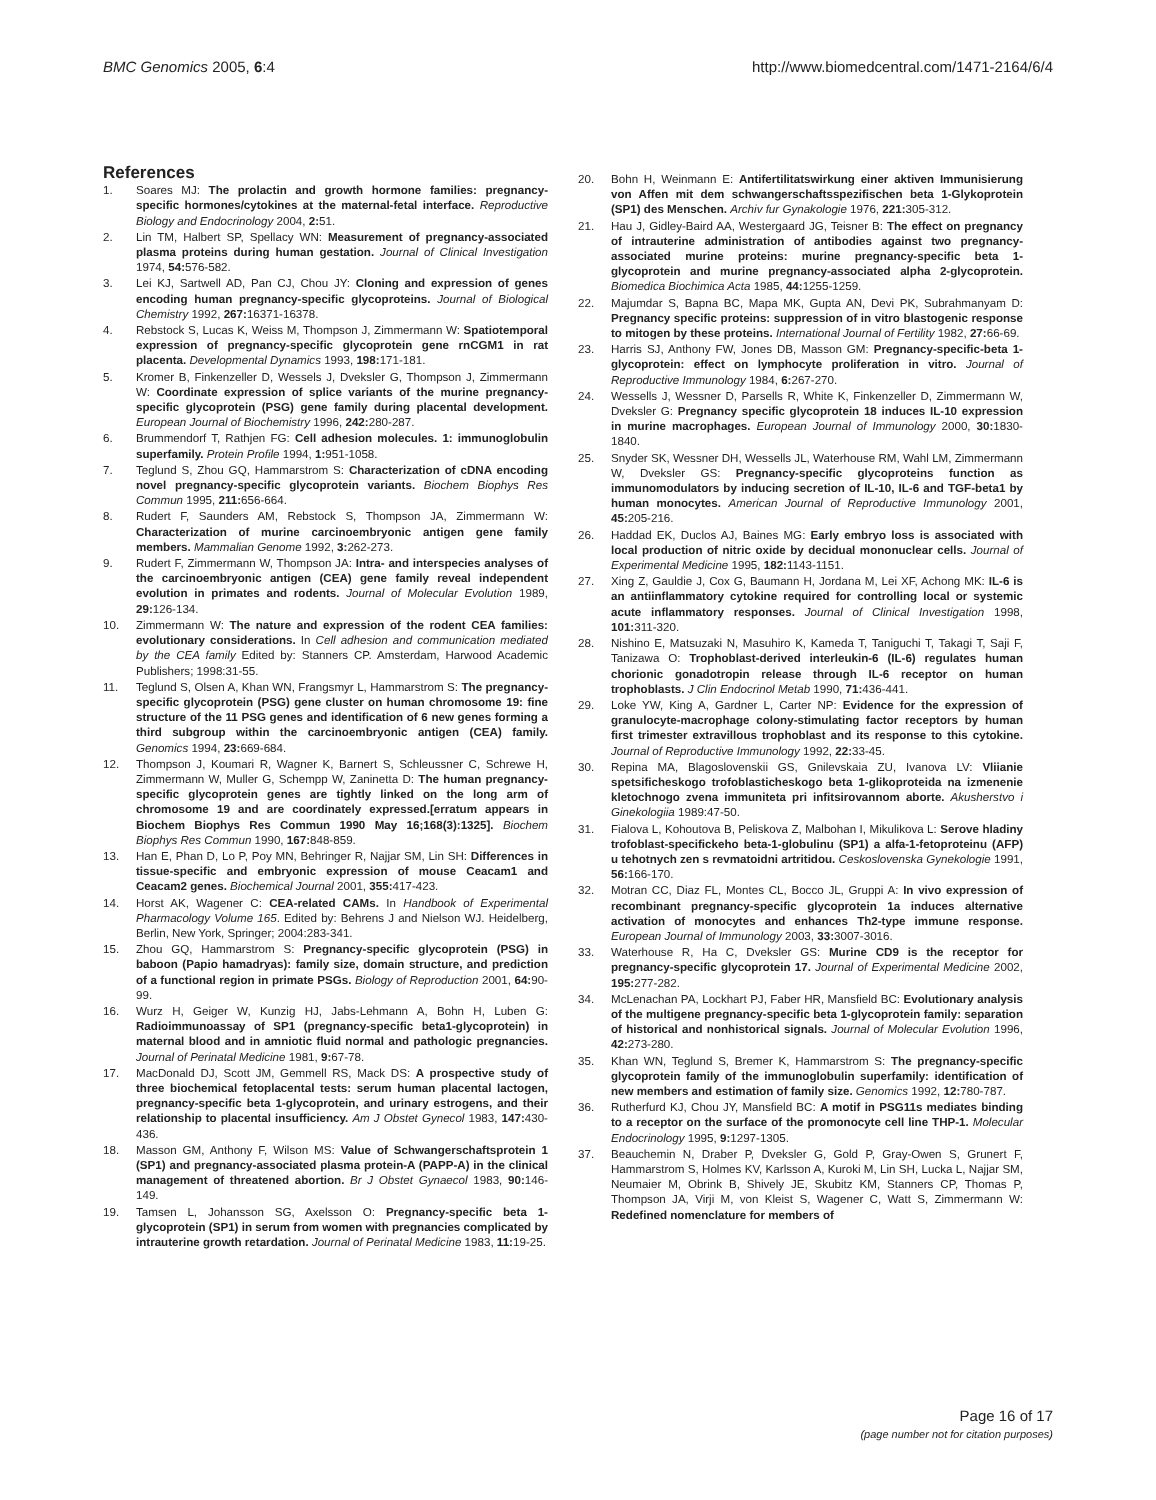BMC Genomics 2005, 6:4 http://www.biomedcentral.com/1471-2164/6/4
References
1. Soares MJ: The prolactin and growth hormone families: pregnancy-specific hormones/cytokines at the maternal-fetal interface. Reproductive Biology and Endocrinology 2004, 2: 51.
2. Lin TM, Halbert SP, Spellacy WN: Measurement of pregnancy-associated plasma proteins during human gestation. Journal of Clinical Investigation 1974, 54: 576-582.
3. Lei KJ, Sartwell AD, Pan CJ, Chou JY: Cloning and expression of genes encoding human pregnancy-specific glycoproteins. Journal of Biological Chemistry 1992, 267: 16371-16378.
4. Rebstock S, Lucas K, Weiss M, Thompson J, Zimmermann W: Spatiotemporal expression of pregnancy-specific glycoprotein gene rnCGM1 in rat placenta. Developmental Dynamics 1993, 198: 171-181.
5. Kromer B, Finkenzeller D, Wessels J, Dveksler G, Thompson J, Zimmermann W: Coordinate expression of splice variants of the murine pregnancy-specific glycoprotein (PSG) gene family during placental development. European Journal of Biochemistry 1996, 242: 280-287.
6. Brummendorf T, Rathjen FG: Cell adhesion molecules. 1: immunoglobulin superfamily. Protein Profile 1994, 1: 951-1058.
7. Teglund S, Zhou GQ, Hammarstrom S: Characterization of cDNA encoding novel pregnancy-specific glycoprotein variants. Biochem Biophys Res Commun 1995, 211: 656-664.
8. Rudert F, Saunders AM, Rebstock S, Thompson JA, Zimmermann W: Characterization of murine carcinoembryonic antigen gene family members. Mammalian Genome 1992, 3: 262-273.
9. Rudert F, Zimmermann W, Thompson JA: Intra- and interspecies analyses of the carcinoembryonic antigen (CEA) gene family reveal independent evolution in primates and rodents. Journal of Molecular Evolution 1989, 29: 126-134.
10. Zimmermann W: The nature and expression of the rodent CEA families: evolutionary considerations. In Cell adhesion and communication mediated by the CEA family Edited by: Stanners CP. Amsterdam, Harwood Academic Publishers; 1998:31-55.
11. Teglund S, Olsen A, Khan WN, Frangsmyr L, Hammarstrom S: The pregnancy-specific glycoprotein (PSG) gene cluster on human chromosome 19: fine structure of the 11 PSG genes and identification of 6 new genes forming a third subgroup within the carcinoembryonic antigen (CEA) family. Genomics 1994, 23: 669-684.
12. Thompson J, Koumari R, Wagner K, Barnert S, Schleussner C, Schrewe H, Zimmermann W, Muller G, Schempp W, Zaninetta D: The human pregnancy-specific glycoprotein genes are tightly linked on the long arm of chromosome 19 and are coordinately expressed.[erratum appears in Biochem Biophys Res Commun 1990 May 16;168(3):1325]. Biochem Biophys Res Commun 1990, 167: 848-859.
13. Han E, Phan D, Lo P, Poy MN, Behringer R, Najjar SM, Lin SH: Differences in tissue-specific and embryonic expression of mouse Ceacam1 and Ceacam2 genes. Biochemical Journal 2001, 355: 417-423.
14. Horst AK, Wagener C: CEA-related CAMs. In Handbook of Experimental Pharmacology Volume 165. Edited by: Behrens J and Nielson WJ. Heidelberg, Berlin, New York, Springer; 2004:283-341.
15. Zhou GQ, Hammarstrom S: Pregnancy-specific glycoprotein (PSG) in baboon (Papio hamadryas): family size, domain structure, and prediction of a functional region in primate PSGs. Biology of Reproduction 2001, 64: 90-99.
16. Wurz H, Geiger W, Kunzig HJ, Jabs-Lehmann A, Bohn H, Luben G: Radioimmunoassay of SP1 (pregnancy-specific beta1-glycoprotein) in maternal blood and in amniotic fluid normal and pathologic pregnancies. Journal of Perinatal Medicine 1981, 9: 67-78.
17. MacDonald DJ, Scott JM, Gemmell RS, Mack DS: A prospective study of three biochemical fetoplacental tests: serum human placental lactogen, pregnancy-specific beta 1-glycoprotein, and urinary estrogens, and their relationship to placental insufficiency. Am J Obstet Gynecol 1983, 147: 430-436.
18. Masson GM, Anthony F, Wilson MS: Value of Schwangerschaftsprotein 1 (SP1) and pregnancy-associated plasma protein-A (PAPP-A) in the clinical management of threatened abortion. Br J Obstet Gynaecol 1983, 90: 146-149.
19. Tamsen L, Johansson SG, Axelsson O: Pregnancy-specific beta 1-glycoprotein (SP1) in serum from women with pregnancies complicated by intrauterine growth retardation. Journal of Perinatal Medicine 1983, 11: 19-25.
20. Bohn H, Weinmann E: Antifertilitatswirkung einer aktiven Immunisierung von Affen mit dem schwangerschaftsspezifischen beta 1-Glykoprotein (SP1) des Menschen. Archiv fur Gynakologie 1976, 221: 305-312.
21. Hau J, Gidley-Baird AA, Westergaard JG, Teisner B: The effect on pregnancy of intrauterine administration of antibodies against two pregnancy-associated murine proteins: murine pregnancy-specific beta 1-glycoprotein and murine pregnancy-associated alpha 2-glycoprotein. Biomedica Biochimica Acta 1985, 44: 1255-1259.
22. Majumdar S, Bapna BC, Mapa MK, Gupta AN, Devi PK, Subrahmanyam D: Pregnancy specific proteins: suppression of in vitro blastogenic response to mitogen by these proteins. International Journal of Fertility 1982, 27: 66-69.
23. Harris SJ, Anthony FW, Jones DB, Masson GM: Pregnancy-specific-beta 1-glycoprotein: effect on lymphocyte proliferation in vitro. Journal of Reproductive Immunology 1984, 6: 267-270.
24. Wessells J, Wessner D, Parsells R, White K, Finkenzeller D, Zimmermann W, Dveksler G: Pregnancy specific glycoprotein 18 induces IL-10 expression in murine macrophages. European Journal of Immunology 2000, 30: 1830-1840.
25. Snyder SK, Wessner DH, Wessells JL, Waterhouse RM, Wahl LM, Zimmermann W, Dveksler GS: Pregnancy-specific glycoproteins function as immunomodulators by inducing secretion of IL-10, IL-6 and TGF-beta1 by human monocytes. American Journal of Reproductive Immunology 2001, 45: 205-216.
26. Haddad EK, Duclos AJ, Baines MG: Early embryo loss is associated with local production of nitric oxide by decidual mononuclear cells. Journal of Experimental Medicine 1995, 182: 1143-1151.
27. Xing Z, Gauldie J, Cox G, Baumann H, Jordana M, Lei XF, Achong MK: IL-6 is an antiinflammatory cytokine required for controlling local or systemic acute inflammatory responses. Journal of Clinical Investigation 1998, 101: 311-320.
28. Nishino E, Matsuzaki N, Masuhiro K, Kameda T, Taniguchi T, Takagi T, Saji F, Tanizawa O: Trophoblast-derived interleukin-6 (IL-6) regulates human chorionic gonadotropin release through IL-6 receptor on human trophoblasts. J Clin Endocrinol Metab 1990, 71: 436-441.
29. Loke YW, King A, Gardner L, Carter NP: Evidence for the expression of granulocyte-macrophage colony-stimulating factor receptors by human first trimester extravillous trophoblast and its response to this cytokine. Journal of Reproductive Immunology 1992, 22: 33-45.
30. Repina MA, Blagoslovenskii GS, Gnilevskaia ZU, Ivanova LV: Vliianie spetsificheskogo trofoblasticheskogo beta 1-glikoproteida na izmenenie kletochnogo zvena immuniteta pri infitsirovannom aborte. Akusherstvo i Ginekologiia 1989:47-50.
31. Fialova L, Kohoutova B, Peliskova Z, Malbohan I, Mikulikova L: Serove hladiny trofoblast-specifickeho beta-1-globulinu (SP1) a alfa-1-fetoproteinu (AFP) u tehotnych zen s revmatoidni artritidou. Ceskoslovenska Gynekologie 1991, 56: 166-170.
32. Motran CC, Diaz FL, Montes CL, Bocco JL, Gruppi A: In vivo expression of recombinant pregnancy-specific glycoprotein 1a induces alternative activation of monocytes and enhances Th2-type immune response. European Journal of Immunology 2003, 33: 3007-3016.
33. Waterhouse R, Ha C, Dveksler GS: Murine CD9 is the receptor for pregnancy-specific glycoprotein 17. Journal of Experimental Medicine 2002, 195: 277-282.
34. McLenachan PA, Lockhart PJ, Faber HR, Mansfield BC: Evolutionary analysis of the multigene pregnancy-specific beta 1-glycoprotein family: separation of historical and nonhistorical signals. Journal of Molecular Evolution 1996, 42: 273-280.
35. Khan WN, Teglund S, Bremer K, Hammarstrom S: The pregnancy-specific glycoprotein family of the immunoglobulin superfamily: identification of new members and estimation of family size. Genomics 1992, 12: 780-787.
36. Rutherfurd KJ, Chou JY, Mansfield BC: A motif in PSG11s mediates binding to a receptor on the surface of the promonocyte cell line THP-1. Molecular Endocrinology 1995, 9: 1297-1305.
37. Beauchemin N, Draber P, Dveksler G, Gold P, Gray-Owen S, Grunert F, Hammarstrom S, Holmes KV, Karlsson A, Kuroki M, Lin SH, Lucka L, Najjar SM, Neumaier M, Obrink B, Shively JE, Skubitz KM, Stanners CP, Thomas P, Thompson JA, Virji M, von Kleist S, Wagener C, Watt S, Zimmermann W: Redefined nomenclature for members of
Page 16 of 17
(page number not for citation purposes)